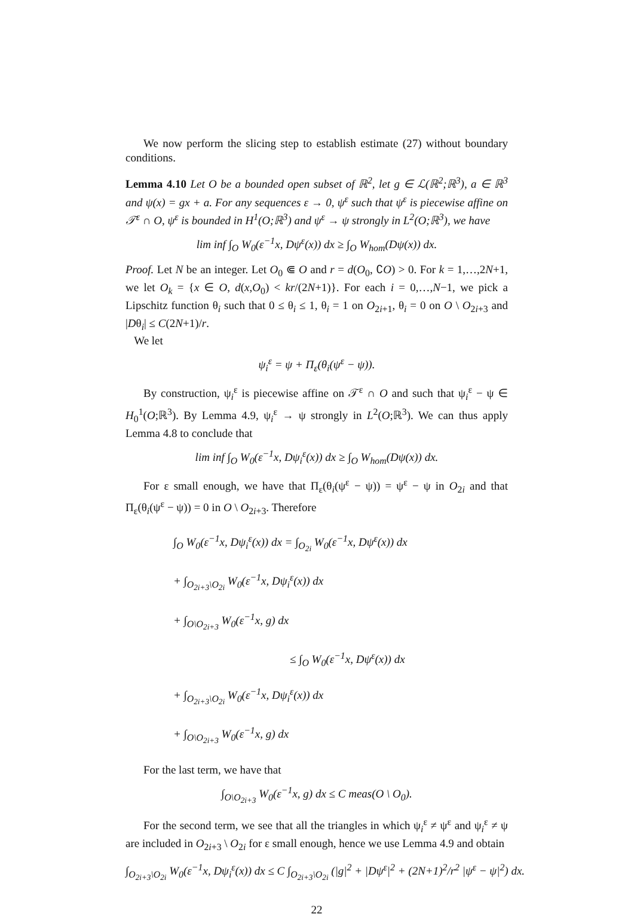We now perform the slicing step to establish estimate (27) without boundary conditions.
Lemma 4.10 Let O be a bounded open subset of ℝ<sup>2</sup>, let g ∈ ℒ(ℝ<sup>2</sup>;ℝ<sup>3</sup>), a ∈ ℝ<sup>3</sup> and ψ(x) = gx + a. For any sequences ε → 0, ψ<sup>ε</sup> such that ψ<sup>ε</sup> is piecewise affine on 𝒯<sup>ε</sup> ∩ O, ψ<sup>ε</sup> is bounded in H<sup>1</sup>(O;ℝ<sup>3</sup>) and ψ<sup>ε</sup> → ψ strongly in L<sup>2</sup>(O;ℝ<sup>3</sup>), we have
lim inf ∫<sub>O</sub> W<sub>0</sub>(ε<sup>−1</sup>x, Dψ<sup>ε</sup>(x)) dx ≥ ∫<sub>O</sub> W<sub>hom</sub>(Dψ(x)) dx.
Proof. Let N be an integer. Let O<sub>0</sub> ⋐ O and r = d(O<sub>0</sub>, ∁O) > 0. For k = 1,…,2N+1, we let O<sub>k</sub> = {x ∈ O, d(x,O<sub>0</sub>) < kr/(2N+1)}. For each i = 0,…,N−1, we pick a Lipschitz function θ<sub>i</sub> such that 0 ≤ θ<sub>i</sub> ≤ 1, θ<sub>i</sub> = 1 on O<sub>2i+1</sub>, θ<sub>i</sub> = 0 on O \ O<sub>2i+3</sub> and |Dθ<sub>i</sub>| ≤ C(2N+1)/r.
We let
ψ<sub>i</sub><sup>ε</sup> = ψ + Π<sub>ε</sub>(θ<sub>i</sub>(ψ<sup>ε</sup> − ψ)).
By construction, ψ<sub>i</sub><sup>ε</sup> is piecewise affine on 𝒯<sup>ε</sup> ∩ O and such that ψ<sub>i</sub><sup>ε</sup> − ψ ∈ H<sub>0</sub><sup>1</sup>(O;ℝ<sup>3</sup>). By Lemma 4.9, ψ<sub>i</sub><sup>ε</sup> → ψ strongly in L<sup>2</sup>(O;ℝ<sup>3</sup>). We can thus apply Lemma 4.8 to conclude that
lim inf ∫<sub>O</sub> W<sub>0</sub>(ε<sup>−1</sup>x, Dψ<sub>i</sub><sup>ε</sup>(x)) dx ≥ ∫<sub>O</sub> W<sub>hom</sub>(Dψ(x)) dx.
For ε small enough, we have that Π<sub>ε</sub>(θ<sub>i</sub>(ψ<sup>ε</sup> − ψ)) = ψ<sup>ε</sup> − ψ in O<sub>2i</sub> and that Π<sub>ε</sub>(θ<sub>i</sub>(ψ<sup>ε</sup> − ψ)) = 0 in O \ O<sub>2i+3</sub>. Therefore
∫<sub>O</sub> W<sub>0</sub>(ε<sup>−1</sup>x, Dψ<sub>i</sub><sup>ε</sup>(x)) dx = ∫<sub>O<sub>2i</sub></sub> W<sub>0</sub>(ε<sup>−1</sup>x, Dψ<sup>ε</sup>(x)) dx
+ ∫<sub>O<sub>2i+3</sub>\O<sub>2i</sub></sub> W<sub>0</sub>(ε<sup>−1</sup>x, Dψ<sub>i</sub><sup>ε</sup>(x)) dx
+ ∫<sub>O\O<sub>2i+3</sub></sub> W<sub>0</sub>(ε<sup>−1</sup>x, g) dx
≤ ∫<sub>O</sub> W<sub>0</sub>(ε<sup>−1</sup>x, Dψ<sup>ε</sup>(x)) dx
+ ∫<sub>O<sub>2i+3</sub>\O<sub>2i</sub></sub> W<sub>0</sub>(ε<sup>−1</sup>x, Dψ<sub>i</sub><sup>ε</sup>(x)) dx
+ ∫<sub>O\O<sub>2i+3</sub></sub> W<sub>0</sub>(ε<sup>−1</sup>x, g) dx
For the last term, we have that
∫<sub>O\O<sub>2i+3</sub></sub> W<sub>0</sub>(ε<sup>−1</sup>x, g) dx ≤ C meas(O \ O<sub>0</sub>).
For the second term, we see that all the triangles in which ψ<sub>i</sub><sup>ε</sup> ≠ ψ<sup>ε</sup> and ψ<sub>i</sub><sup>ε</sup> ≠ ψ are included in O<sub>2i+3</sub> \ O<sub>2i</sub> for ε small enough, hence we use Lemma 4.9 and obtain
∫<sub>O<sub>2i+3</sub>\O<sub>2i</sub></sub> W<sub>0</sub>(ε<sup>−1</sup>x, Dψ<sub>i</sub><sup>ε</sup>(x)) dx ≤ C ∫<sub>O<sub>2i+3</sub>\O<sub>2i</sub></sub> (|g|<sup>2</sup> + |Dψ<sup>ε</sup>|<sup>2</sup> + (2N+1)<sup>2</sup>/r<sup>2</sup> |ψ<sup>ε</sup> − ψ|<sup>2</sup>) dx.
22